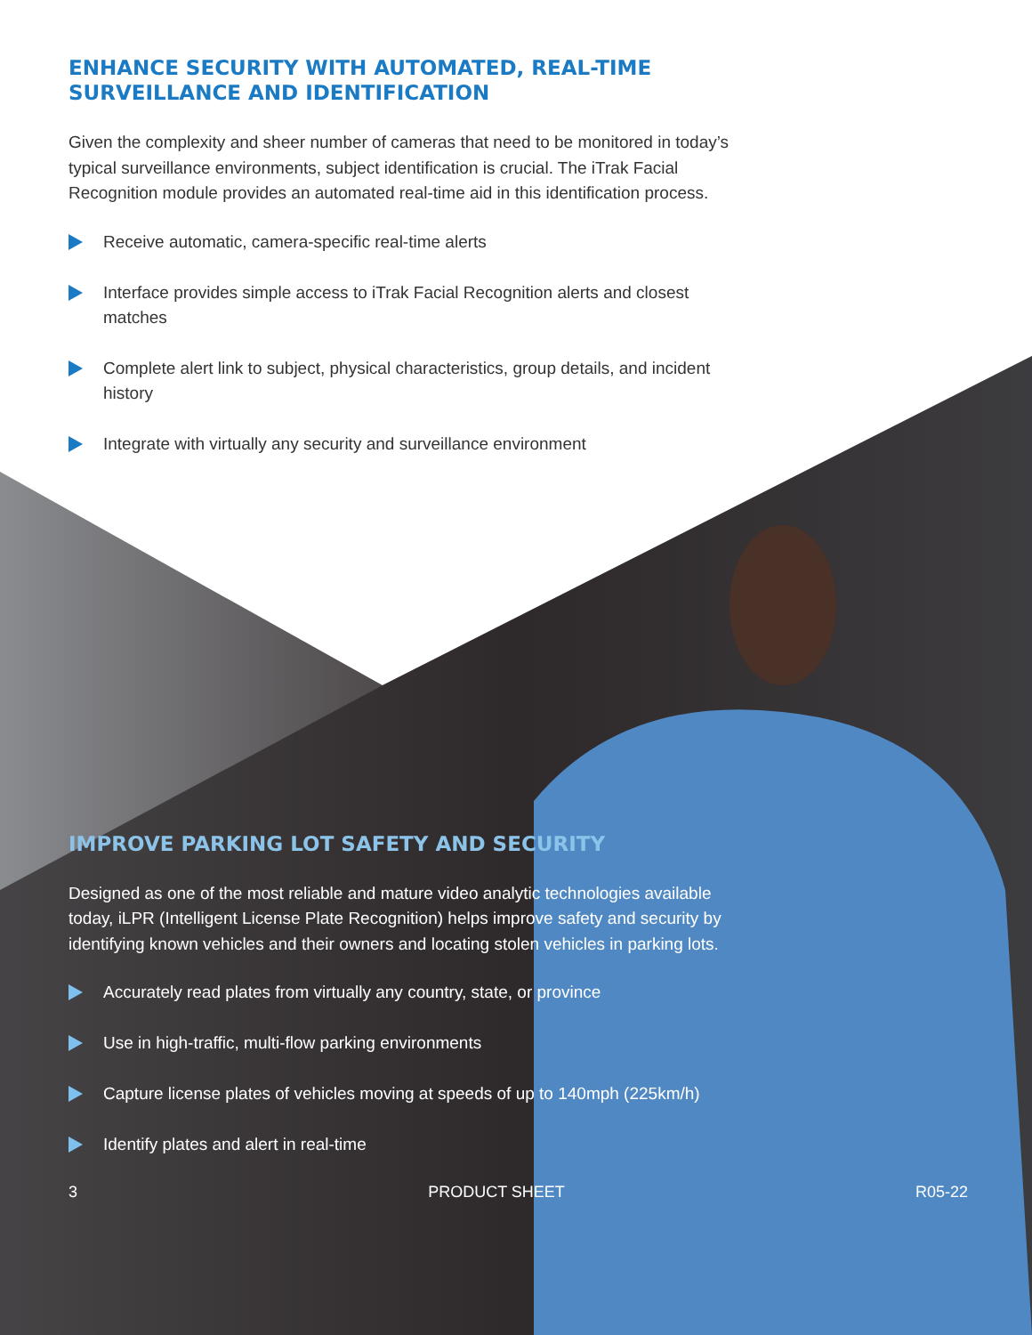ENHANCE SECURITY WITH AUTOMATED, REAL-TIME SURVEILLANCE AND IDENTIFICATION
Given the complexity and sheer number of cameras that need to be monitored in today’s typical surveillance environments, subject identification is crucial. The iTrak Facial Recognition module provides an automated real-time aid in this identification process.
Receive automatic, camera-specific real-time alerts
Interface provides simple access to iTrak Facial Recognition alerts and closest matches
Complete alert link to subject, physical characteristics, group details, and incident history
Integrate with virtually any security and surveillance environment
IMPROVE PARKING LOT SAFETY AND SECURITY
Designed as one of the most reliable and mature video analytic technologies available today, iLPR (Intelligent License Plate Recognition) helps improve safety and security by identifying known vehicles and their owners and locating stolen vehicles in parking lots.
Accurately read plates from virtually any country, state, or province
Use in high-traffic, multi-flow parking environments
Capture license plates of vehicles moving at speeds of up to 140mph (225km/h)
Identify plates and alert in real-time
3 PRODUCT SHEET R05-22